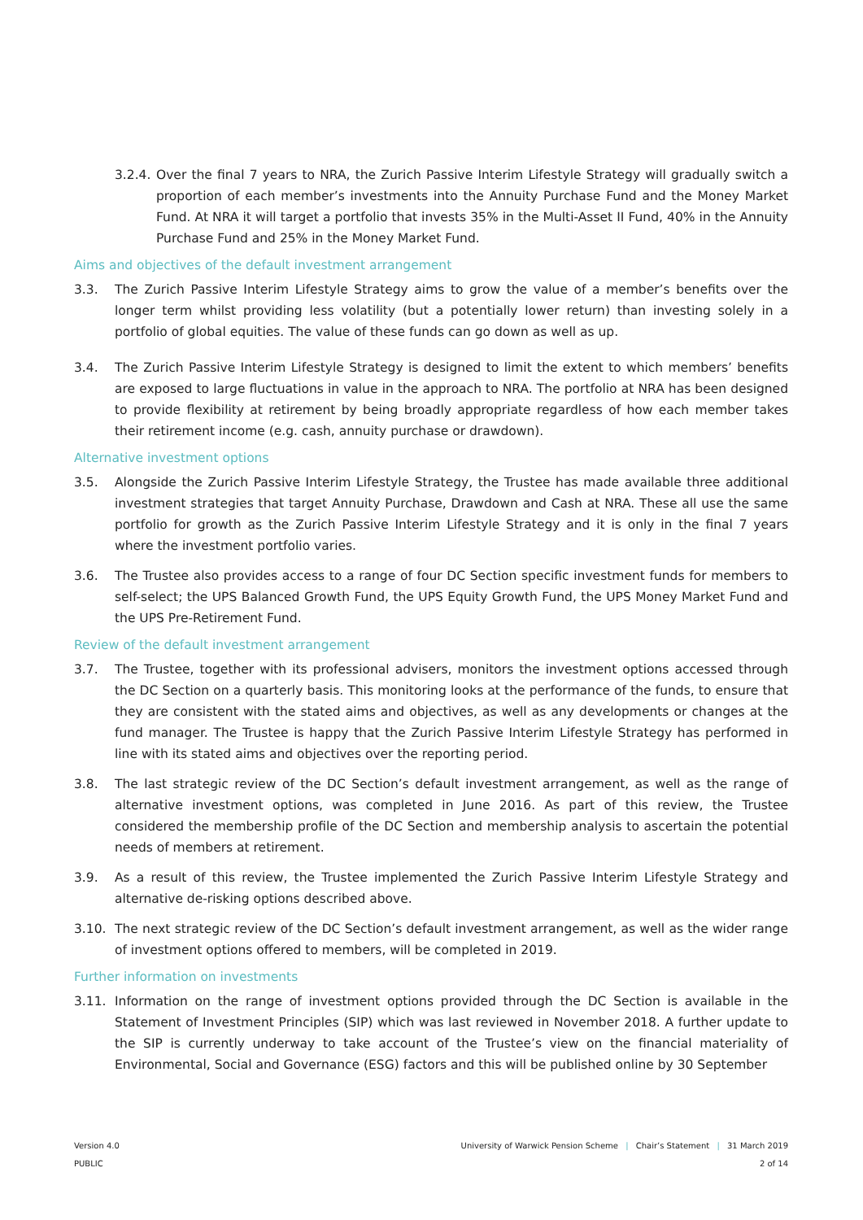3.2.4. Over the final 7 years to NRA, the Zurich Passive Interim Lifestyle Strategy will gradually switch a proportion of each member’s investments into the Annuity Purchase Fund and the Money Market Fund. At NRA it will target a portfolio that invests 35% in the Multi-Asset II Fund, 40% in the Annuity Purchase Fund and 25% in the Money Market Fund.
Aims and objectives of the default investment arrangement
3.3. The Zurich Passive Interim Lifestyle Strategy aims to grow the value of a member’s benefits over the longer term whilst providing less volatility (but a potentially lower return) than investing solely in a portfolio of global equities. The value of these funds can go down as well as up.
3.4. The Zurich Passive Interim Lifestyle Strategy is designed to limit the extent to which members’ benefits are exposed to large fluctuations in value in the approach to NRA. The portfolio at NRA has been designed to provide flexibility at retirement by being broadly appropriate regardless of how each member takes their retirement income (e.g. cash, annuity purchase or drawdown).
Alternative investment options
3.5. Alongside the Zurich Passive Interim Lifestyle Strategy, the Trustee has made available three additional investment strategies that target Annuity Purchase, Drawdown and Cash at NRA. These all use the same portfolio for growth as the Zurich Passive Interim Lifestyle Strategy and it is only in the final 7 years where the investment portfolio varies.
3.6. The Trustee also provides access to a range of four DC Section specific investment funds for members to self-select; the UPS Balanced Growth Fund, the UPS Equity Growth Fund, the UPS Money Market Fund and the UPS Pre-Retirement Fund.
Review of the default investment arrangement
3.7. The Trustee, together with its professional advisers, monitors the investment options accessed through the DC Section on a quarterly basis. This monitoring looks at the performance of the funds, to ensure that they are consistent with the stated aims and objectives, as well as any developments or changes at the fund manager. The Trustee is happy that the Zurich Passive Interim Lifestyle Strategy has performed in line with its stated aims and objectives over the reporting period.
3.8. The last strategic review of the DC Section’s default investment arrangement, as well as the range of alternative investment options, was completed in June 2016. As part of this review, the Trustee considered the membership profile of the DC Section and membership analysis to ascertain the potential needs of members at retirement.
3.9. As a result of this review, the Trustee implemented the Zurich Passive Interim Lifestyle Strategy and alternative de-risking options described above.
3.10. The next strategic review of the DC Section’s default investment arrangement, as well as the wider range of investment options offered to members, will be completed in 2019.
Further information on investments
3.11. Information on the range of investment options provided through the DC Section is available in the Statement of Investment Principles (SIP) which was last reviewed in November 2018. A further update to the SIP is currently underway to take account of the Trustee’s view on the financial materiality of Environmental, Social and Governance (ESG) factors and this will be published online by 30 September
Version 4.0
PUBLIC
University of Warwick Pension Scheme | Chair’s Statement | 31 March 2019
2 of 14